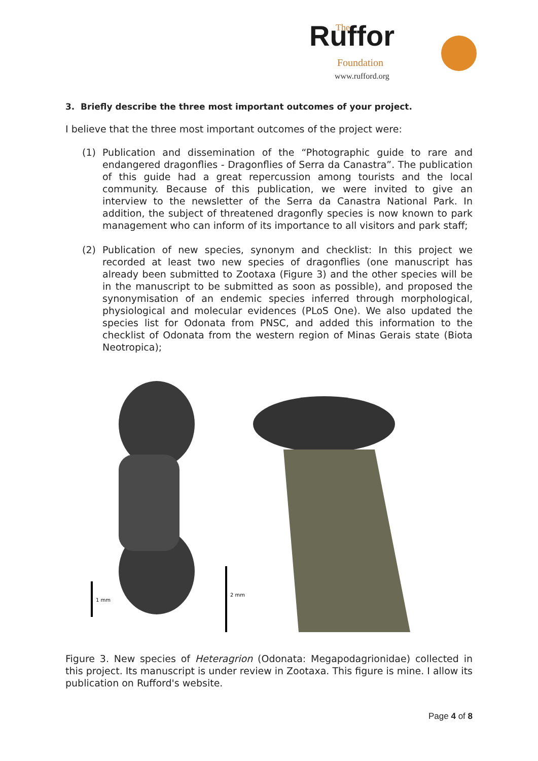Ruffor
The
Foundation
www.rufford.org
3. Briefly describe the three most important outcomes of your project.
I believe that the three most important outcomes of the project were:
(1) Publication and dissemination of the “Photographic guide to rare and endangered dragonflies - Dragonflies of Serra da Canastra”. The publication of this guide had a great repercussion among tourists and the local community. Because of this publication, we were invited to give an interview to the newsletter of the Serra da Canastra National Park. In addition, the subject of threatened dragonfly species is now known to park management who can inform of its importance to all visitors and park staff;
(2) Publication of new species, synonym and checklist: In this project we recorded at least two new species of dragonflies (one manuscript has already been submitted to Zootaxa (Figure 3) and the other species will be in the manuscript to be submitted as soon as possible), and proposed the synonymisation of an endemic species inferred through morphological, physiological and molecular evidences (PLoS One). We also updated the species list for Odonata from PNSC, and added this information to the checklist of Odonata from the western region of Minas Gerais state (Biota Neotropica);
1 mm
2 mm
Figure 3. New species of Heteragrion (Odonata: Megapodagrionidae) collected in this project. Its manuscript is under review in Zootaxa. This figure is mine. I allow its publication on Rufford's website.
Page 4 of 8